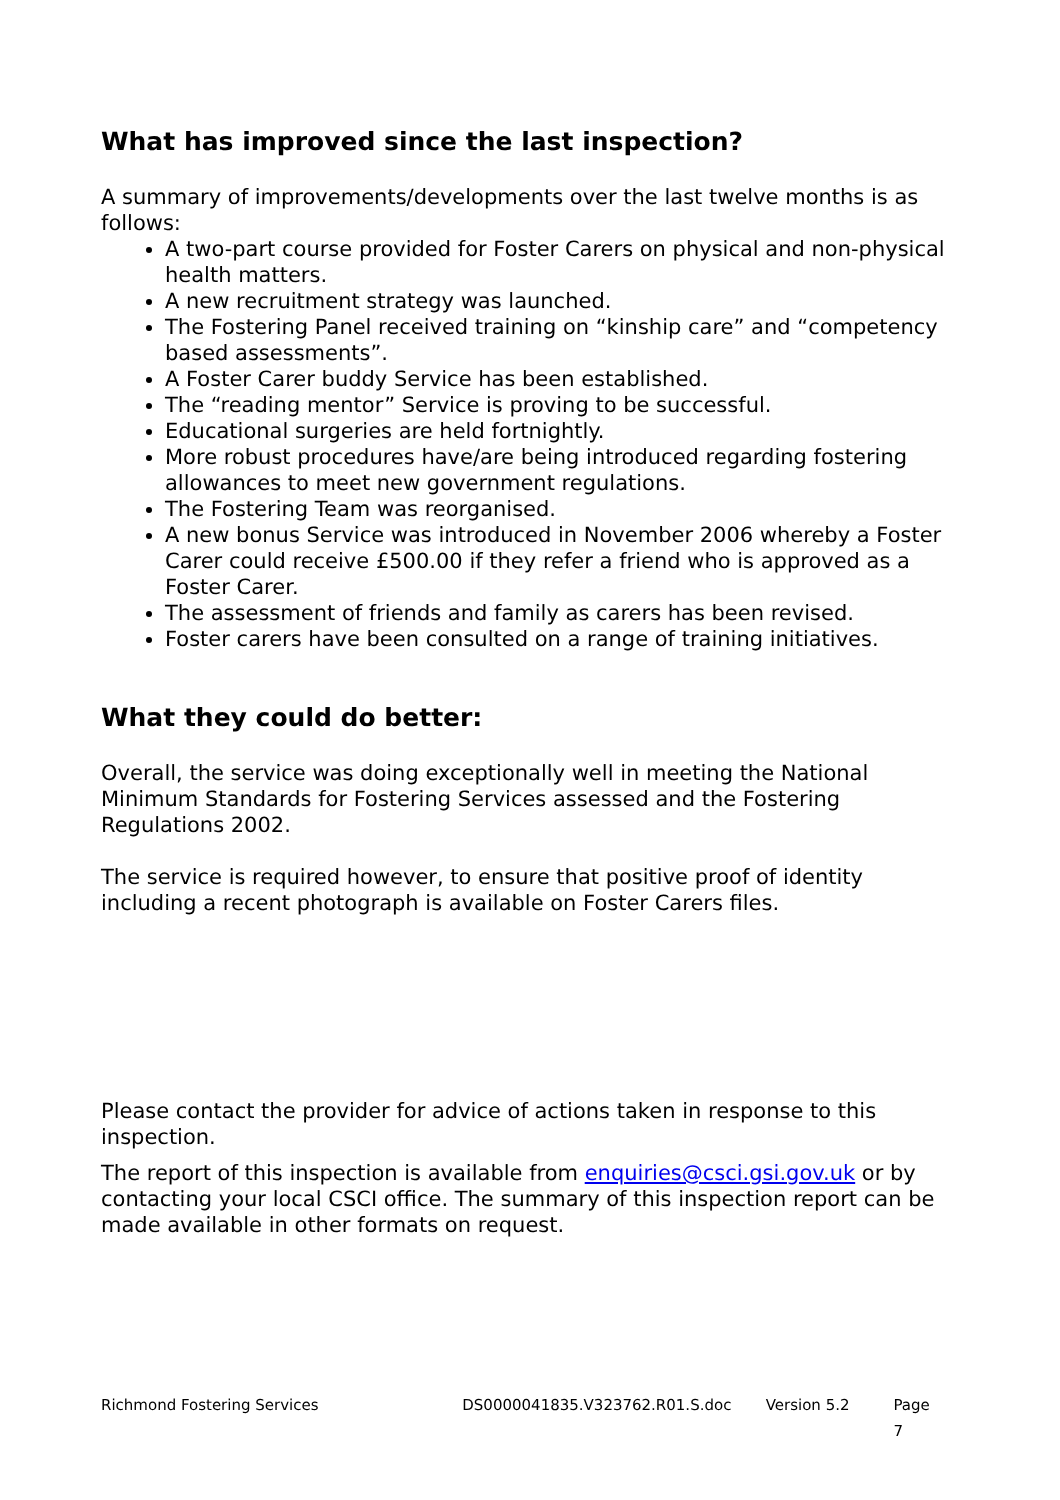What has improved since the last inspection?
A summary of improvements/developments over the last twelve months is as follows:
A two-part course provided for Foster Carers on physical and non-physical health matters.
A new recruitment strategy was launched.
The Fostering Panel received training on “kinship care” and “competency based assessments”.
A Foster Carer buddy Service has been established.
The “reading mentor” Service is proving to be successful.
Educational surgeries are held fortnightly.
More robust procedures have/are being introduced regarding fostering allowances to meet new government regulations.
The Fostering Team was reorganised.
A new bonus Service was introduced in November 2006 whereby a Foster Carer could receive £500.00 if they refer a friend who is approved as a Foster Carer.
The assessment of friends and family as carers has been revised.
Foster carers have been consulted on a range of training initiatives.
What they could do better:
Overall, the service was doing exceptionally well in meeting the National Minimum Standards for Fostering Services assessed and the Fostering Regulations 2002.
The service is required however, to ensure that positive proof of identity including a recent photograph is available on Foster Carers files.
Please contact the provider for advice of actions taken in response to this inspection.
The report of this inspection is available from enquiries@csci.gsi.gov.uk or by contacting your local CSCI office. The summary of this inspection report can be made available in other formats on request.
Richmond Fostering Services DS0000041835.V323762.R01.S.doc Version 5.2 Page 7